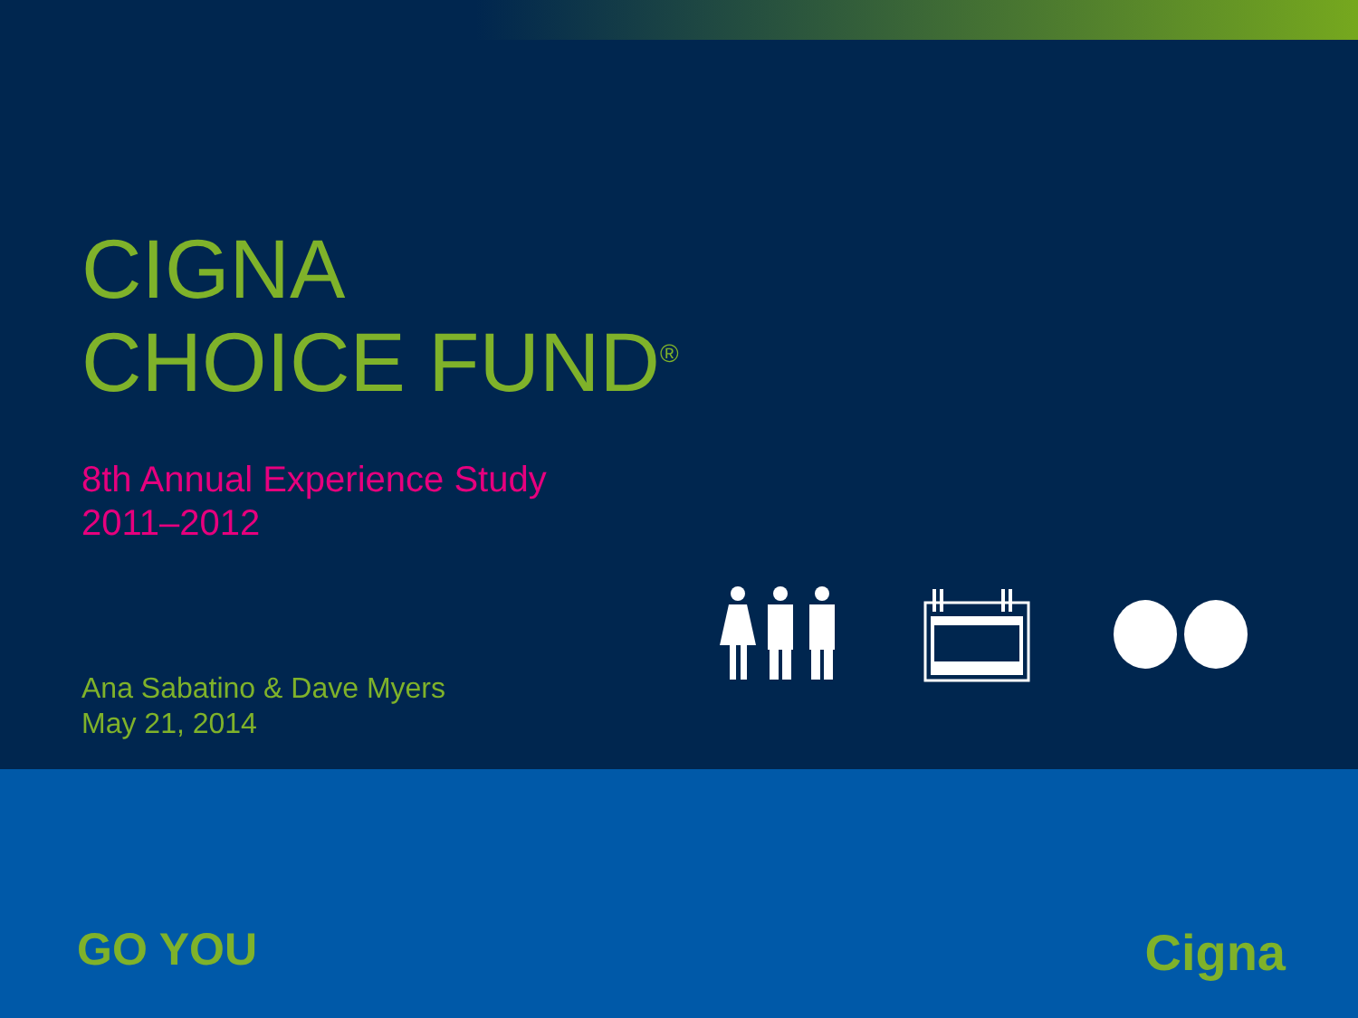CIGNA
CHOICE FUND<sup>®</sup>
8th Annual Experience Study
2011–2012
Ana Sabatino & Dave Myers
May 21, 2014
GO YOU Cigna